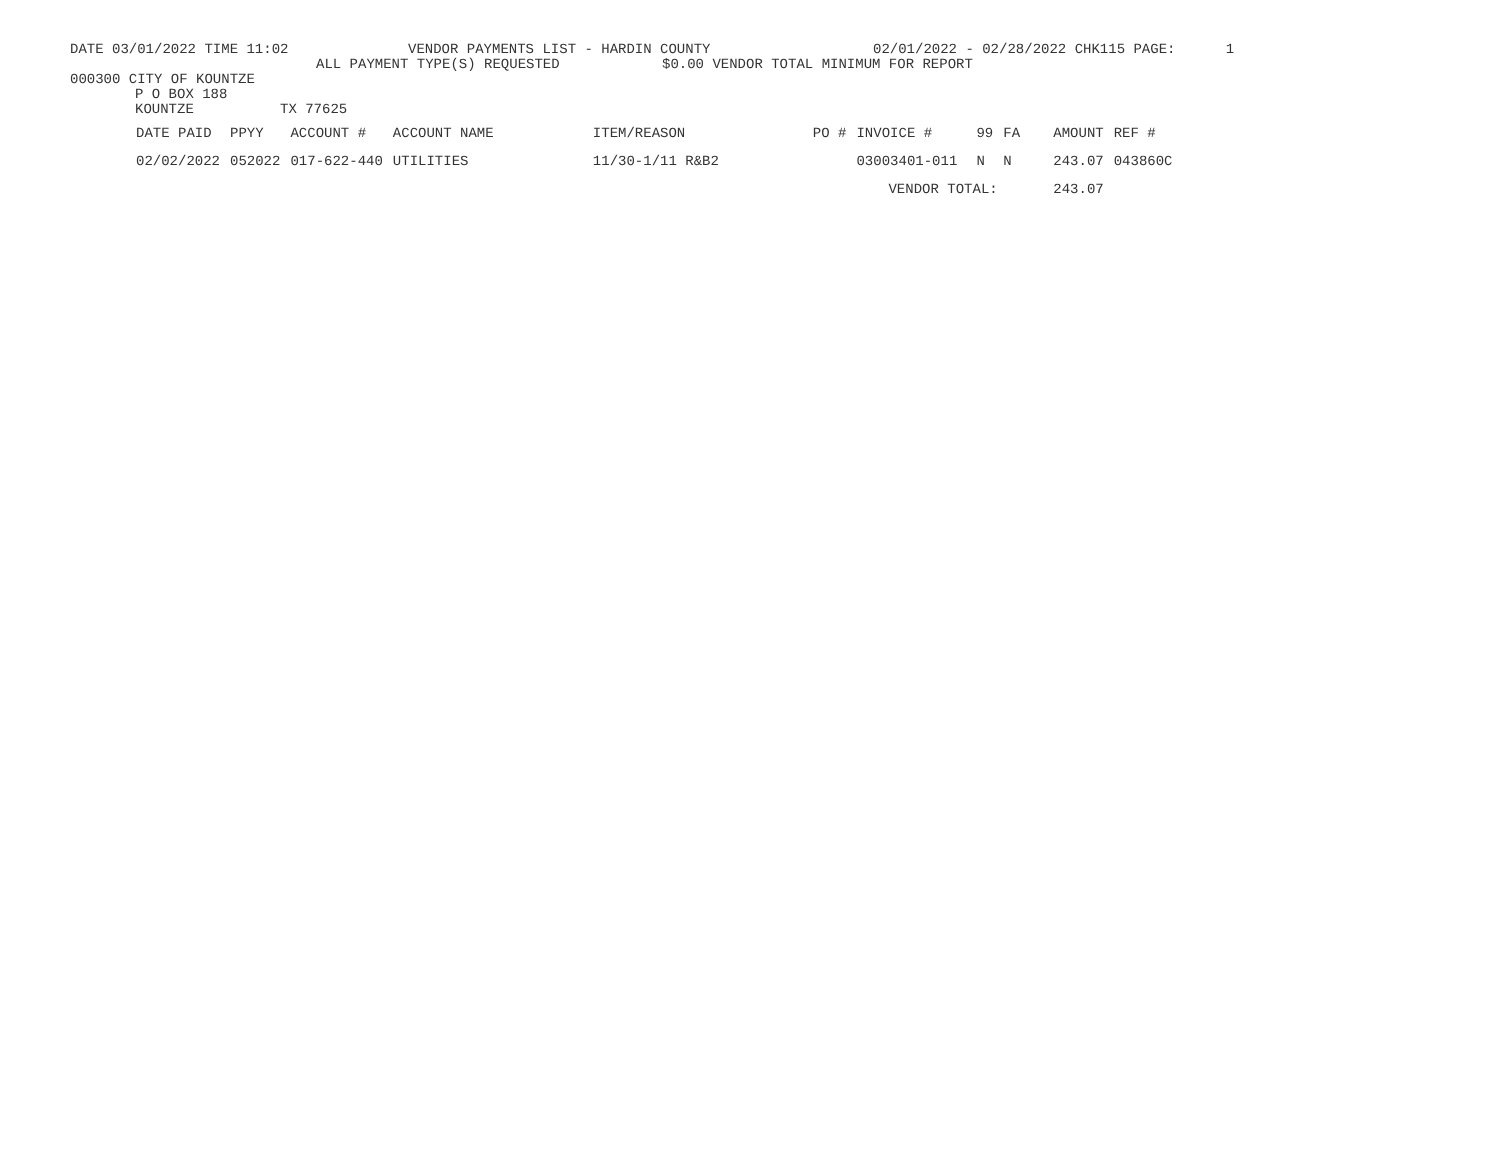DATE 03/01/2022 TIME 11:02 VENDOR PAYMENTS LIST - HARDIN COUNTY 02/01/2022 - 02/28/2022 CHK115 PAGE: 1
ALL PAYMENT TYPE(S) REQUESTED $0.00 VENDOR TOTAL MINIMUM FOR REPORT
000300 CITY OF KOUNTZE
P O BOX 188
KOUNTZE TX 77625
| DATE PAID | PPYY | ACCOUNT # | ACCOUNT NAME | ITEM/REASON | PO # | INVOICE # | 99 | FA | AMOUNT | REF # |
| --- | --- | --- | --- | --- | --- | --- | --- | --- | --- | --- |
| 02/02/2022 | 052022 | 017-622-440 | UTILITIES | 11/30-1/11 R&B2 | | 03003401-011 | N | N | 243.07 | 043860C |
| | | | | | | VENDOR TOTAL: | | | 243.07 | |